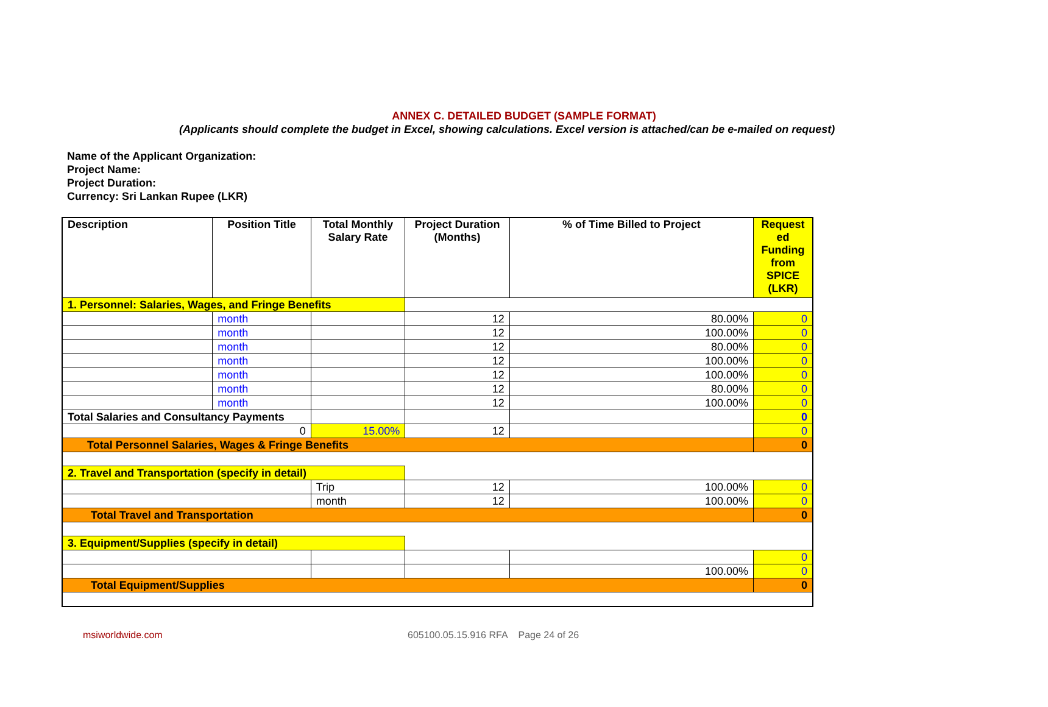ANNEX C. DETAILED BUDGET (SAMPLE FORMAT)
(Applicants should complete the budget in Excel, showing calculations. Excel version is attached/can be e-mailed on request)
Name of the Applicant Organization:
Project Name:
Project Duration:
Currency: Sri Lankan Rupee (LKR)
| Description | Position Title | Total Monthly Salary Rate | Project Duration (Months) | % of Time Billed to Project | Request ed Funding from SPICE (LKR) |
| --- | --- | --- | --- | --- | --- |
| 1. Personnel: Salaries, Wages, and Fringe Benefits | | | | | |
| | month | | 12 | 80.00% | 0 |
| | month | | 12 | 100.00% | 0 |
| | month | | 12 | 80.00% | 0 |
| | month | | 12 | 100.00% | 0 |
| | month | | 12 | 100.00% | 0 |
| | month | | 12 | 80.00% | 0 |
| | month | | 12 | 100.00% | 0 |
| Total Salaries and Consultancy Payments | | | | | 0 |
| 0 | | 15.00% | 12 | | 0 |
| Total Personnel Salaries, Wages & Fringe Benefits | | | | | 0 |
| 2. Travel and Transportation (specify in detail) | | | | | |
| | | Trip | 12 | 100.00% | 0 |
| | | month | 12 | 100.00% | 0 |
| Total Travel and Transportation | | | | | 0 |
| 3. Equipment/Supplies (specify in detail) | | | | | |
| | | | | | 0 |
| | | | | 100.00% | 0 |
| Total Equipment/Supplies | | | | | 0 |
msiworldwide.com
605100.05.15.916 RFA Page 24 of 26